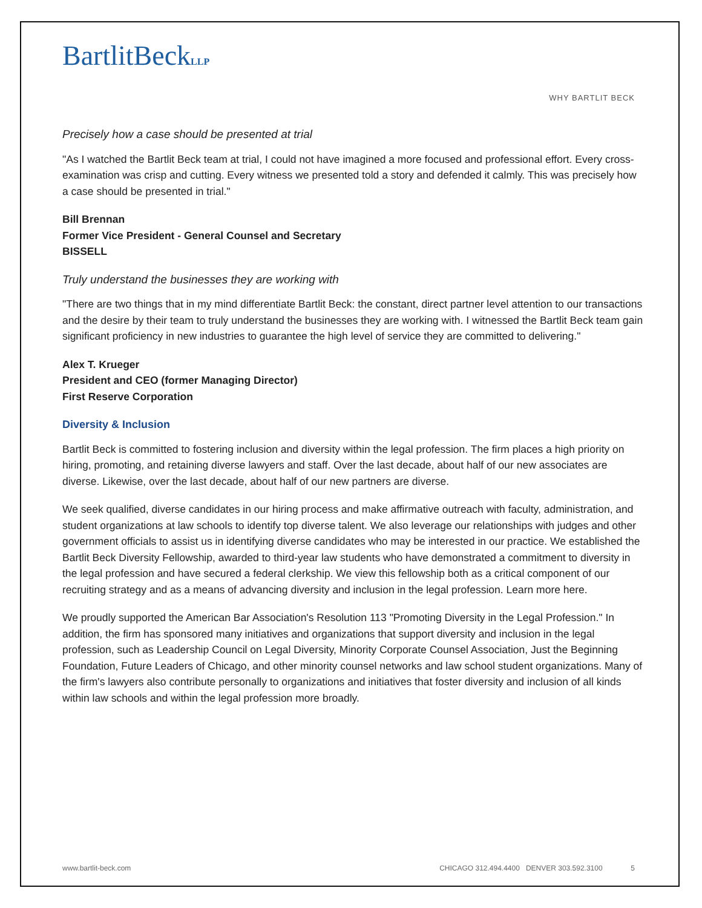BartlitBeckLLP
WHY BARTLIT BECK
Precisely how a case should be presented at trial
"As I watched the Bartlit Beck team at trial, I could not have imagined a more focused and professional effort. Every cross-examination was crisp and cutting. Every witness we presented told a story and defended it calmly. This was precisely how a case should be presented in trial."
Bill Brennan
Former Vice President - General Counsel and Secretary
BISSELL
Truly understand the businesses they are working with
"There are two things that in my mind differentiate Bartlit Beck: the constant, direct partner level attention to our transactions and the desire by their team to truly understand the businesses they are working with. I witnessed the Bartlit Beck team gain significant proficiency in new industries to guarantee the high level of service they are committed to delivering."
Alex T. Krueger
President and CEO (former Managing Director)
First Reserve Corporation
Diversity & Inclusion
Bartlit Beck is committed to fostering inclusion and diversity within the legal profession. The firm places a high priority on hiring, promoting, and retaining diverse lawyers and staff. Over the last decade, about half of our new associates are diverse. Likewise, over the last decade, about half of our new partners are diverse.
We seek qualified, diverse candidates in our hiring process and make affirmative outreach with faculty, administration, and student organizations at law schools to identify top diverse talent. We also leverage our relationships with judges and other government officials to assist us in identifying diverse candidates who may be interested in our practice. We established the Bartlit Beck Diversity Fellowship, awarded to third-year law students who have demonstrated a commitment to diversity in the legal profession and have secured a federal clerkship. We view this fellowship both as a critical component of our recruiting strategy and as a means of advancing diversity and inclusion in the legal profession. Learn more here.
We proudly supported the American Bar Association's Resolution 113 "Promoting Diversity in the Legal Profession." In addition, the firm has sponsored many initiatives and organizations that support diversity and inclusion in the legal profession, such as Leadership Council on Legal Diversity, Minority Corporate Counsel Association, Just the Beginning Foundation, Future Leaders of Chicago, and other minority counsel networks and law school student organizations. Many of the firm's lawyers also contribute personally to organizations and initiatives that foster diversity and inclusion of all kinds within law schools and within the legal profession more broadly.
www.bartlit-beck.com CHICAGO 312.494.4400 DENVER 303.592.3100 5